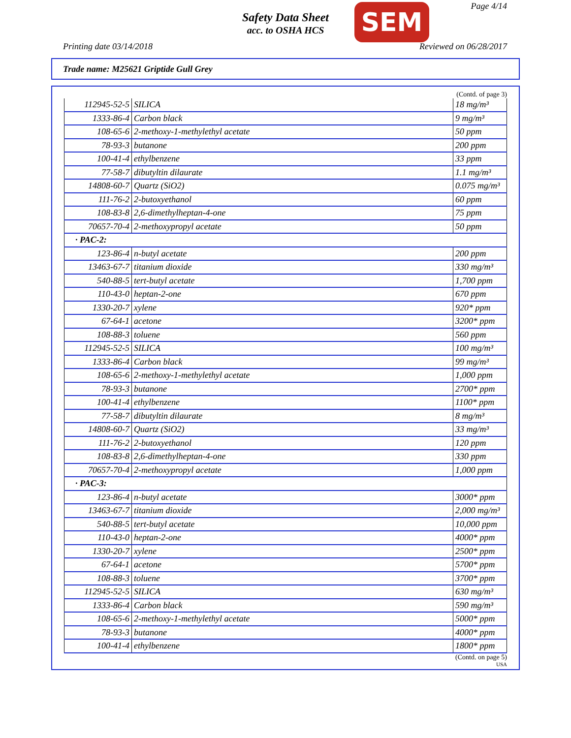Safety Data Sheet
acc. to OSHA HCS
Page 4/14 SEM
Printing date 03/14/2018 Reviewed on 06/28/2017
Trade name: M25621 Griptide Gull Grey
(Contd. of page 3)
| 112945-52-5 | SILICA | 18 mg/m³ |
| 1333-86-4 | Carbon black | 9 mg/m³ |
| 108-65-6 | 2-methoxy-1-methylethyl acetate | 50 ppm |
| 78-93-3 | butanone | 200 ppm |
| 100-41-4 | ethylbenzene | 33 ppm |
| 77-58-7 | dibutyltin dilaurate | 1.1 mg/m³ |
| 14808-60-7 | Quartz (SiO2) | 0.075 mg/m³ |
| 111-76-2 | 2-butoxyethanol | 60 ppm |
| 108-83-8 | 2,6-dimethylheptan-4-one | 75 ppm |
| 70657-70-4 | 2-methoxypropyl acetate | 50 ppm |
| · PAC-2: | | |
| 123-86-4 | n-butyl acetate | 200 ppm |
| 13463-67-7 | titanium dioxide | 330 mg/m³ |
| 540-88-5 | tert-butyl acetate | 1,700 ppm |
| 110-43-0 | heptan-2-one | 670 ppm |
| 1330-20-7 | xylene | 920* ppm |
| 67-64-1 | acetone | 3200* ppm |
| 108-88-3 | toluene | 560 ppm |
| 112945-52-5 | SILICA | 100 mg/m³ |
| 1333-86-4 | Carbon black | 99 mg/m³ |
| 108-65-6 | 2-methoxy-1-methylethyl acetate | 1,000 ppm |
| 78-93-3 | butanone | 2700* ppm |
| 100-41-4 | ethylbenzene | 1100* ppm |
| 77-58-7 | dibutyltin dilaurate | 8 mg/m³ |
| 14808-60-7 | Quartz (SiO2) | 33 mg/m³ |
| 111-76-2 | 2-butoxyethanol | 120 ppm |
| 108-83-8 | 2,6-dimethylheptan-4-one | 330 ppm |
| 70657-70-4 | 2-methoxypropyl acetate | 1,000 ppm |
| · PAC-3: | | |
| 123-86-4 | n-butyl acetate | 3000* ppm |
| 13463-67-7 | titanium dioxide | 2,000 mg/m³ |
| 540-88-5 | tert-butyl acetate | 10,000 ppm |
| 110-43-0 | heptan-2-one | 4000* ppm |
| 1330-20-7 | xylene | 2500* ppm |
| 67-64-1 | acetone | 5700* ppm |
| 108-88-3 | toluene | 3700* ppm |
| 112945-52-5 | SILICA | 630 mg/m³ |
| 1333-86-4 | Carbon black | 590 mg/m³ |
| 108-65-6 | 2-methoxy-1-methylethyl acetate | 5000* ppm |
| 78-93-3 | butanone | 4000* ppm |
| 100-41-4 | ethylbenzene | 1800* ppm |
(Contd. on page 5)
USA